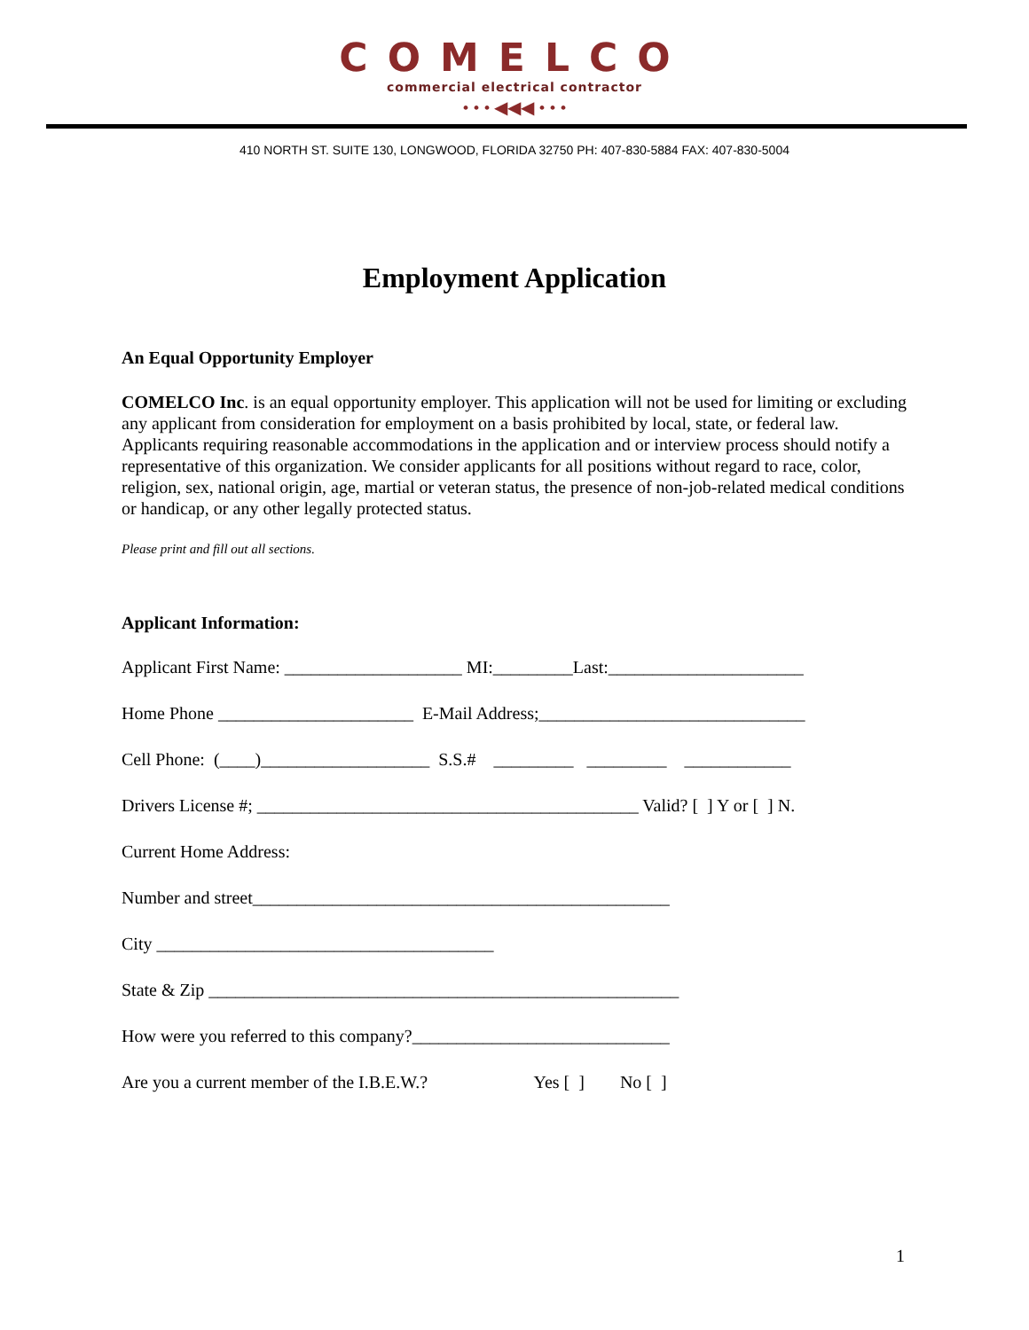COMELCO
commercial electrical contractor
• • • ◀◀◀ • • •
410 NORTH ST. SUITE 130, LONGWOOD, FLORIDA 32750 PH: 407-830-5884 FAX: 407-830-5004
Employment Application
An Equal Opportunity Employer
COMELCO Inc. is an equal opportunity employer. This application will not be used for limiting or excluding any applicant from consideration for employment on a basis prohibited by local, state, or federal law. Applicants requiring reasonable accommodations in the application and or interview process should notify a representative of this organization. We consider applicants for all positions without regard to race, color, religion, sex, national origin, age, martial or veteran status, the presence of non-job-related medical conditions or handicap, or any other legally protected status.
Please print and fill out all sections.
Applicant Information:
Applicant First Name: ____________________ MI:_________Last:______________________
Home Phone ______________________ E-Mail Address;______________________________
Cell Phone: (____)___________________ S.S.# _________ _________ ____________
Drivers License #; ___________________________________________ Valid? [ ] Y or [ ] N.
Current Home Address:
Number and street_______________________________________________
City ______________________________________
State & Zip _____________________________________________________
How were you referred to this company?_____________________________
Are you a current member of the I.B.E.W.? Yes [ ] No [ ]
1